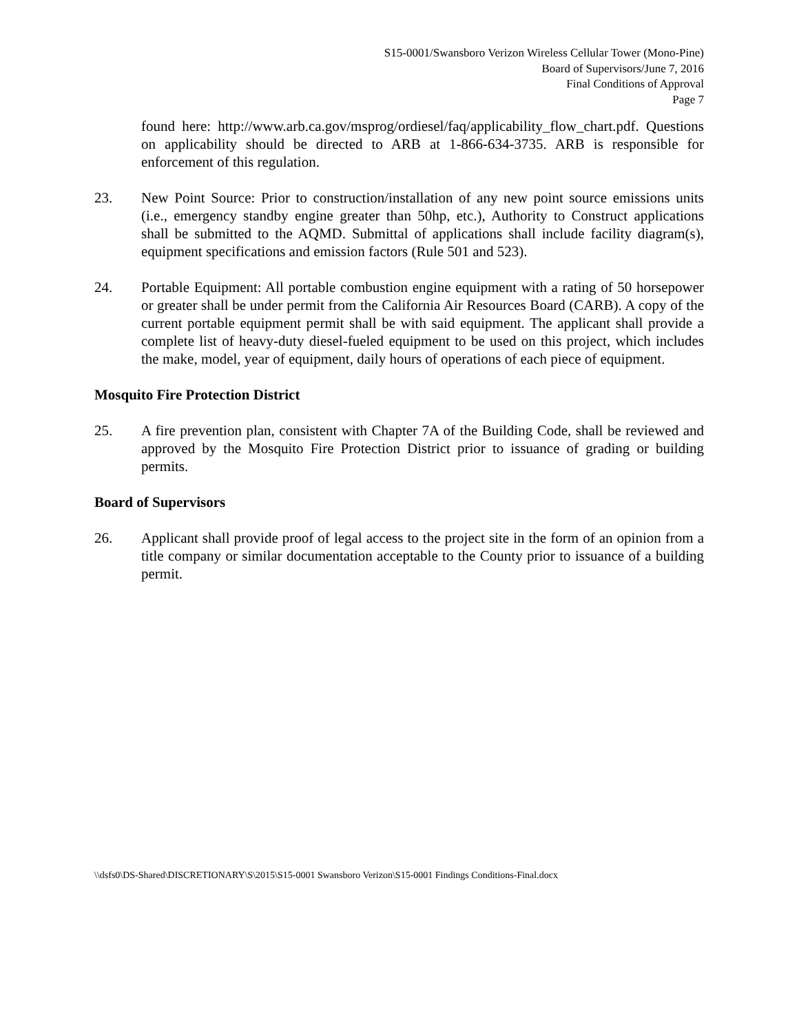S15-0001/Swansboro Verizon Wireless Cellular Tower (Mono-Pine)
Board of Supervisors/June 7, 2016
Final Conditions of Approval
Page 7
found here: http://www.arb.ca.gov/msprog/ordiesel/faq/applicability_flow_chart.pdf. Questions on applicability should be directed to ARB at 1-866-634-3735. ARB is responsible for enforcement of this regulation.
23. New Point Source: Prior to construction/installation of any new point source emissions units (i.e., emergency standby engine greater than 50hp, etc.), Authority to Construct applications shall be submitted to the AQMD. Submittal of applications shall include facility diagram(s), equipment specifications and emission factors (Rule 501 and 523).
24. Portable Equipment: All portable combustion engine equipment with a rating of 50 horsepower or greater shall be under permit from the California Air Resources Board (CARB). A copy of the current portable equipment permit shall be with said equipment. The applicant shall provide a complete list of heavy-duty diesel-fueled equipment to be used on this project, which includes the make, model, year of equipment, daily hours of operations of each piece of equipment.
Mosquito Fire Protection District
25. A fire prevention plan, consistent with Chapter 7A of the Building Code, shall be reviewed and approved by the Mosquito Fire Protection District prior to issuance of grading or building permits.
Board of Supervisors
26. Applicant shall provide proof of legal access to the project site in the form of an opinion from a title company or similar documentation acceptable to the County prior to issuance of a building permit.
\\dsfs0\DS-Shared\DISCRETIONARY\S\2015\S15-0001 Swansboro Verizon\S15-0001 Findings Conditions-Final.docx